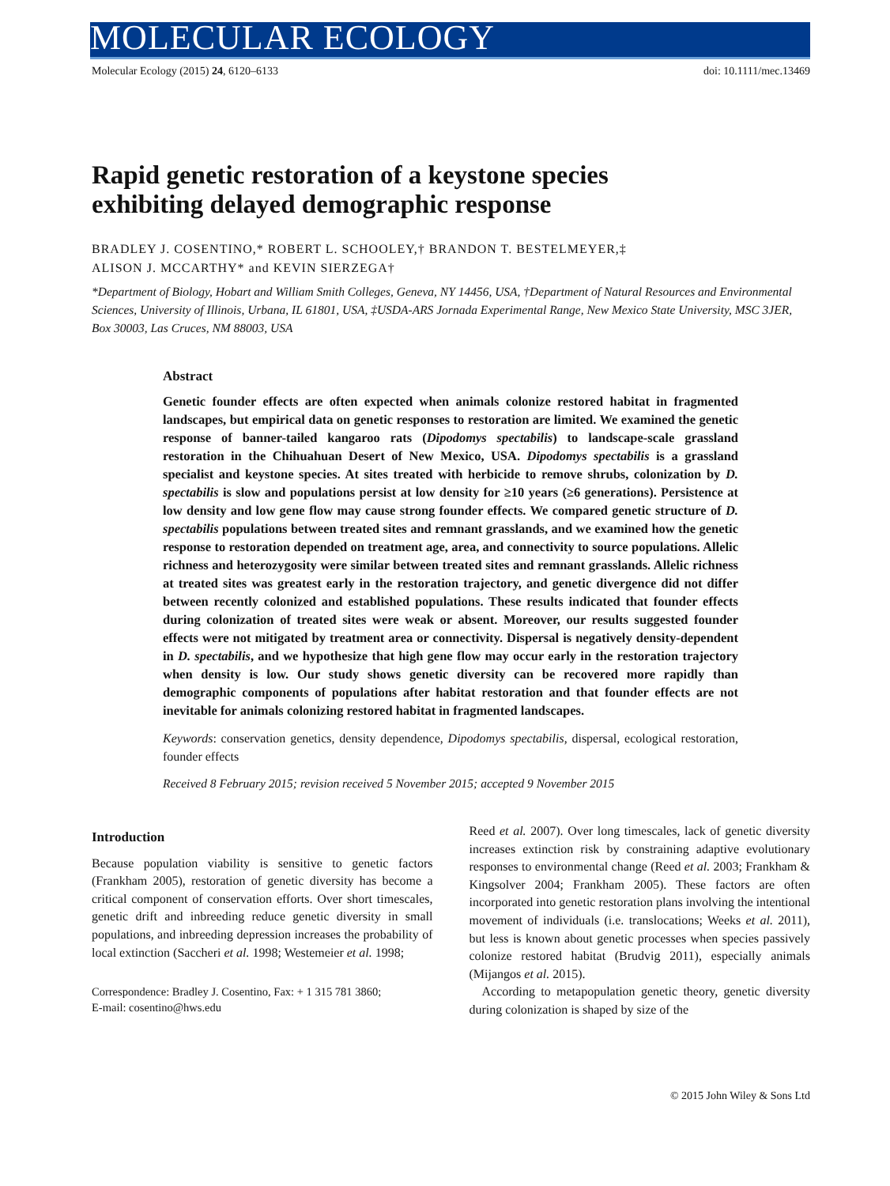MOLECULAR ECOLOGY
Molecular Ecology (2015) 24, 6120–6133 doi: 10.1111/mec.13469
Rapid genetic restoration of a keystone species
exhibiting delayed demographic response
BRADLEY J. COSENTINO,* ROBERT L. SCHOOLEY,† BRANDON T. BESTELMEYER,‡
ALISON J. MCCARTHY* and KEVIN SIERZEGA†
*Department of Biology, Hobart and William Smith Colleges, Geneva, NY 14456, USA, †Department of Natural Resources and Environmental Sciences, University of Illinois, Urbana, IL 61801, USA, ‡USDA-ARS Jornada Experimental Range, New Mexico State University, MSC 3JER, Box 30003, Las Cruces, NM 88003, USA
Abstract
Genetic founder effects are often expected when animals colonize restored habitat in fragmented landscapes, but empirical data on genetic responses to restoration are limited. We examined the genetic response of banner-tailed kangaroo rats (Dipodomys spectabilis) to landscape-scale grassland restoration in the Chihuahuan Desert of New Mexico, USA. Dipodomys spectabilis is a grassland specialist and keystone species. At sites treated with herbicide to remove shrubs, colonization by D. spectabilis is slow and populations persist at low density for ≥10 years (≥6 generations). Persistence at low density and low gene flow may cause strong founder effects. We compared genetic structure of D. spectabilis populations between treated sites and remnant grasslands, and we examined how the genetic response to restoration depended on treatment age, area, and connectivity to source populations. Allelic richness and heterozygosity were similar between treated sites and remnant grasslands. Allelic richness at treated sites was greatest early in the restoration trajectory, and genetic divergence did not differ between recently colonized and established populations. These results indicated that founder effects during colonization of treated sites were weak or absent. Moreover, our results suggested founder effects were not mitigated by treatment area or connectivity. Dispersal is negatively density-dependent in D. spectabilis, and we hypothesize that high gene flow may occur early in the restoration trajectory when density is low. Our study shows genetic diversity can be recovered more rapidly than demographic components of populations after habitat restoration and that founder effects are not inevitable for animals colonizing restored habitat in fragmented landscapes.
Keywords: conservation genetics, density dependence, Dipodomys spectabilis, dispersal, ecological restoration, founder effects
Received 8 February 2015; revision received 5 November 2015; accepted 9 November 2015
Introduction
Because population viability is sensitive to genetic factors (Frankham 2005), restoration of genetic diversity has become a critical component of conservation efforts. Over short timescales, genetic drift and inbreeding reduce genetic diversity in small populations, and inbreeding depression increases the probability of local extinction (Saccheri et al. 1998; Westemeier et al. 1998;
Correspondence: Bradley J. Cosentino, Fax: + 1 315 781 3860;
E-mail: cosentino@hws.edu
Reed et al. 2007). Over long timescales, lack of genetic diversity increases extinction risk by constraining adaptive evolutionary responses to environmental change (Reed et al. 2003; Frankham & Kingsolver 2004; Frankham 2005). These factors are often incorporated into genetic restoration plans involving the intentional movement of individuals (i.e. translocations; Weeks et al. 2011), but less is known about genetic processes when species passively colonize restored habitat (Brudvig 2011), especially animals (Mijangos et al. 2015).
According to metapopulation genetic theory, genetic diversity during colonization is shaped by size of the
© 2015 John Wiley & Sons Ltd